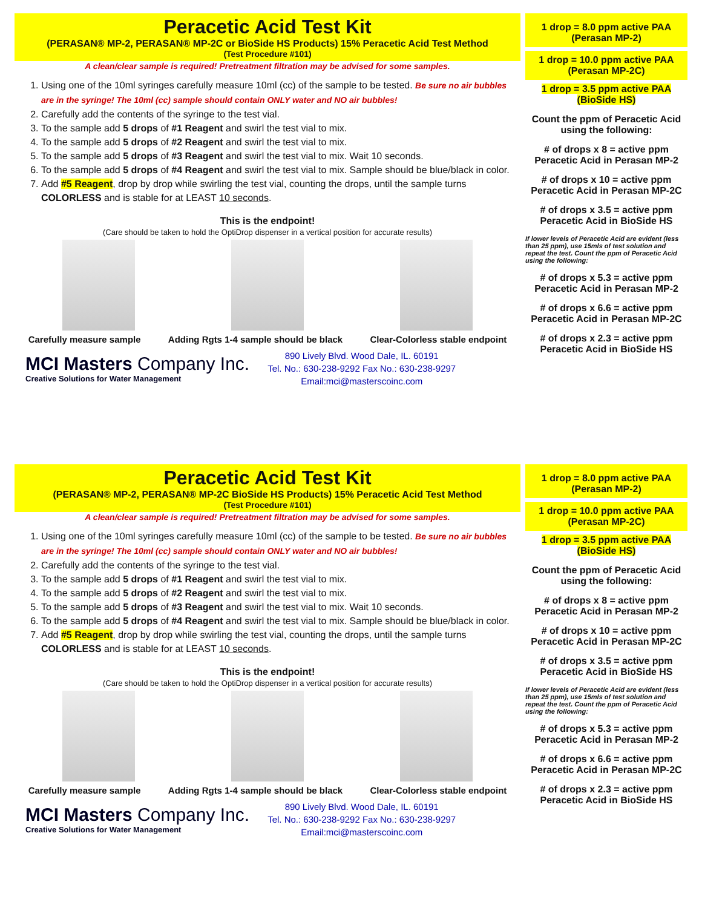Peracetic Acid Test Kit
(PERASAN® MP-2, PERASAN® MP-2C or BioSide HS Products) 15% Peracetic Acid Test Method
(Test Procedure #101)
A clean/clear sample is required! Pretreatment filtration may be advised for some samples.
1. Using one of the 10ml syringes carefully measure 10ml (cc) of the sample to be tested. Be sure no air bubbles are in the syringe! The 10ml (cc) sample should contain ONLY water and NO air bubbles!
2. Carefully add the contents of the syringe to the test vial.
3. To the sample add 5 drops of #1 Reagent and swirl the test vial to mix.
4. To the sample add 5 drops of #2 Reagent and swirl the test vial to mix.
5. To the sample add 5 drops of #3 Reagent and swirl the test vial to mix. Wait 10 seconds.
6. To the sample add 5 drops of #4 Reagent and swirl the test vial to mix. Sample should be blue/black in color.
7. Add #5 Reagent, drop by drop while swirling the test vial, counting the drops, until the sample turns COLORLESS and is stable for at LEAST 10 seconds.
This is the endpoint!
(Care should be taken to hold the OptiDrop dispenser in a vertical position for accurate results)
Carefully measure sample Adding Rgts 1-4 sample should be black Clear-Colorless stable endpoint
MCI Masters Company Inc.
Creative Solutions for Water Management
890 Lively Blvd. Wood Dale, IL. 60191
Tel. No.: 630-238-9292 Fax No.: 630-238-9297
Email:mci@masterscoinc.com
1 drop = 8.0 ppm active PAA
(Perasan MP-2)
1 drop = 10.0 ppm active PAA
(Perasan MP-2C)
1 drop = 3.5 ppm active PAA
(BioSide HS)
Count the ppm of Peracetic Acid using the following:
# of drops x 8 = active ppm Peracetic Acid in Perasan MP-2
# of drops x 10 = active ppm Peracetic Acid in Perasan MP-2C
# of drops x 3.5 = active ppm Peracetic Acid in BioSide HS
If lower levels of Peracetic Acid are evident (less than 25 ppm), use 15mls of test solution and repeat the test. Count the ppm of Peracetic Acid using the following:
# of drops x 5.3 = active ppm Peracetic Acid in Perasan MP-2
# of drops x 6.6 = active ppm Peracetic Acid in Perasan MP-2C
# of drops x 2.3 = active ppm Peracetic Acid in BioSide HS
Peracetic Acid Test Kit
(PERASAN® MP-2, PERASAN® MP-2C BioSide HS Products) 15% Peracetic Acid Test Method
(Test Procedure #101)
A clean/clear sample is required! Pretreatment filtration may be advised for some samples.
1. Using one of the 10ml syringes carefully measure 10ml (cc) of the sample to be tested. Be sure no air bubbles are in the syringe! The 10ml (cc) sample should contain ONLY water and NO air bubbles!
2. Carefully add the contents of the syringe to the test vial.
3. To the sample add 5 drops of #1 Reagent and swirl the test vial to mix.
4. To the sample add 5 drops of #2 Reagent and swirl the test vial to mix.
5. To the sample add 5 drops of #3 Reagent and swirl the test vial to mix. Wait 10 seconds.
6. To the sample add 5 drops of #4 Reagent and swirl the test vial to mix. Sample should be blue/black in color.
7. Add #5 Reagent, drop by drop while swirling the test vial, counting the drops, until the sample turns COLORLESS and is stable for at LEAST 10 seconds.
This is the endpoint!
(Care should be taken to hold the OptiDrop dispenser in a vertical position for accurate results)
Carefully measure sample Adding Rgts 1-4 sample should be black Clear-Colorless stable endpoint
MCI Masters Company Inc.
Creative Solutions for Water Management
890 Lively Blvd. Wood Dale, IL. 60191
Tel. No.: 630-238-9292 Fax No.: 630-238-9297
Email:mci@masterscoinc.com
1 drop = 8.0 ppm active PAA
(Perasan MP-2)
1 drop = 10.0 ppm active PAA
(Perasan MP-2C)
1 drop = 3.5 ppm active PAA
(BioSide HS)
Count the ppm of Peracetic Acid using the following:
# of drops x 8 = active ppm Peracetic Acid in Perasan MP-2
# of drops x 10 = active ppm Peracetic Acid in Perasan MP-2C
# of drops x 3.5 = active ppm Peracetic Acid in BioSide HS
If lower levels of Peracetic Acid are evident (less than 25 ppm), use 15mls of test solution and repeat the test. Count the ppm of Peracetic Acid using the following:
# of drops x 5.3 = active ppm Peracetic Acid in Perasan MP-2
# of drops x 6.6 = active ppm Peracetic Acid in Perasan MP-2C
# of drops x 2.3 = active ppm Peracetic Acid in BioSide HS